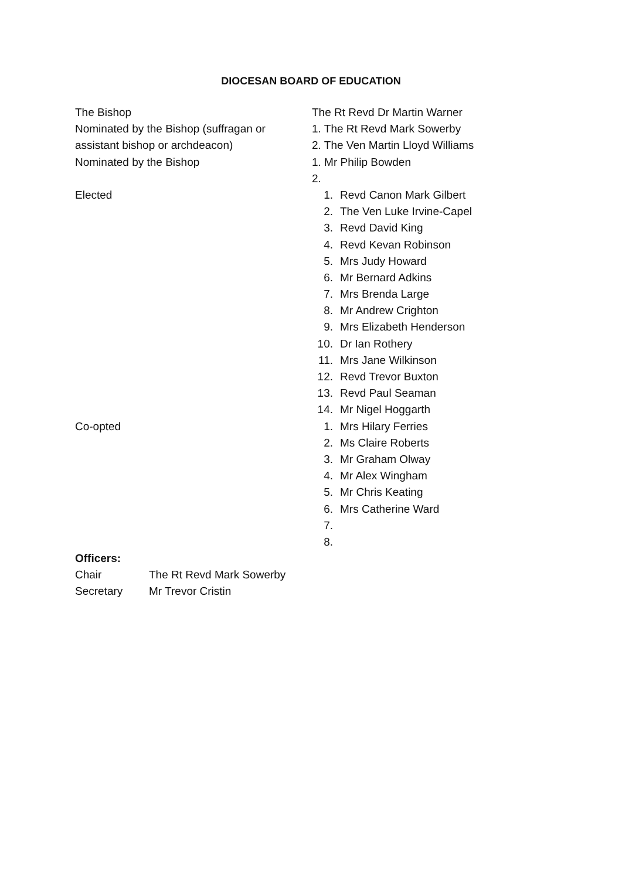DIOCESAN BOARD OF EDUCATION
| The Bishop | The Rt Revd Dr Martin Warner | |
| Nominated by the Bishop (suffragan or | 1. The Rt Revd Mark Sowerby | |
| assistant bishop or archdeacon) | 2. The Ven Martin Lloyd Williams | |
| Nominated by the Bishop | 1. Mr Philip Bowden | |
| | 2. | |
| Elected | 1. | Revd Canon Mark Gilbert |
| | 2. | The Ven Luke Irvine-Capel |
| | 3. | Revd David King |
| | 4. | Revd Kevan Robinson |
| | 5. | Mrs Judy Howard |
| | 6. | Mr Bernard Adkins |
| | 7. | Mrs Brenda Large |
| | 8. | Mr Andrew Crighton |
| | 9. | Mrs Elizabeth Henderson |
| | 10. | Dr Ian Rothery |
| | 11. | Mrs Jane Wilkinson |
| | 12. | Revd Trevor Buxton |
| | 13. | Revd Paul Seaman |
| | 14. | Mr Nigel Hoggarth |
| Co-opted | 1. | Mrs Hilary Ferries |
| | 2. | Ms Claire Roberts |
| | 3. | Mr Graham Olway |
| | 4. | Mr Alex Wingham |
| | 5. | Mr Chris Keating |
| | 6. | Mrs Catherine Ward |
| | 7. | |
| | 8. | |
Officers:
| Chair | The Rt Revd Mark Sowerby |
| Secretary | Mr Trevor Cristin |